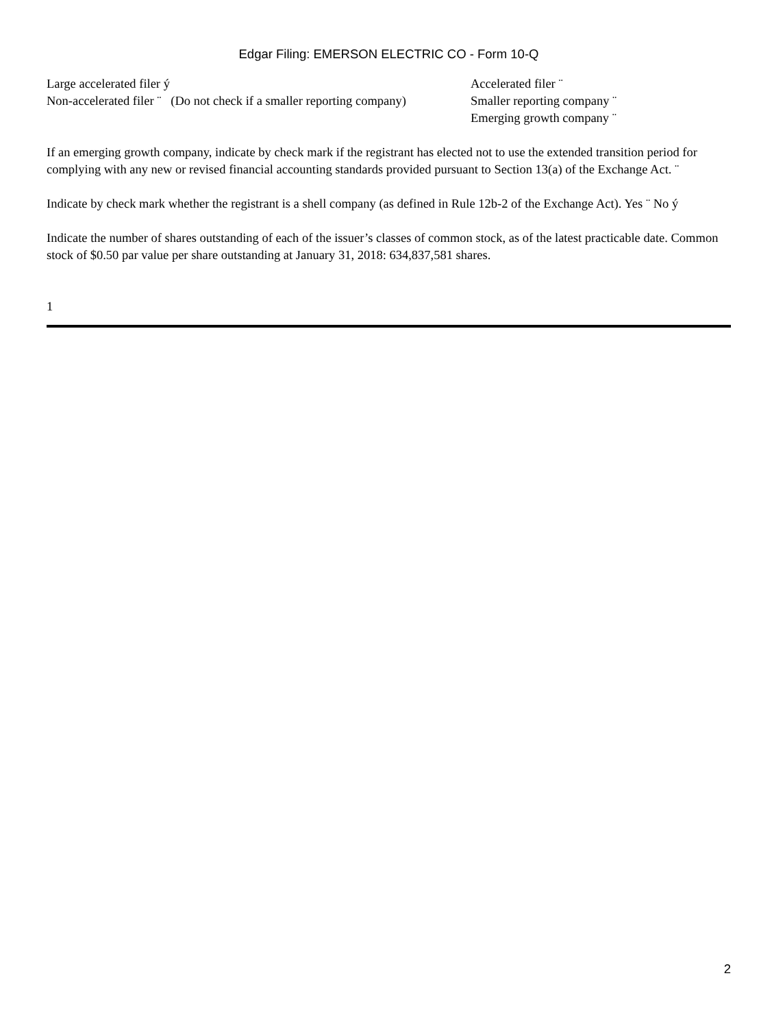Edgar Filing: EMERSON ELECTRIC CO - Form 10-Q
| Large accelerated filer ý | Accelerated filer ¨ |
| Non-accelerated filer ¨ (Do not check if a smaller reporting company) | Smaller reporting company ¨ |
| | Emerging growth company ¨ |
If an emerging growth company, indicate by check mark if the registrant has elected not to use the extended transition period for complying with any new or revised financial accounting standards provided pursuant to Section 13(a) of the Exchange Act. ¨
Indicate by check mark whether the registrant is a shell company (as defined in Rule 12b-2 of the Exchange Act). Yes ¨ No ý
Indicate the number of shares outstanding of each of the issuer’s classes of common stock, as of the latest practicable date. Common stock of $0.50 par value per share outstanding at January 31, 2018: 634,837,581 shares.
1
2